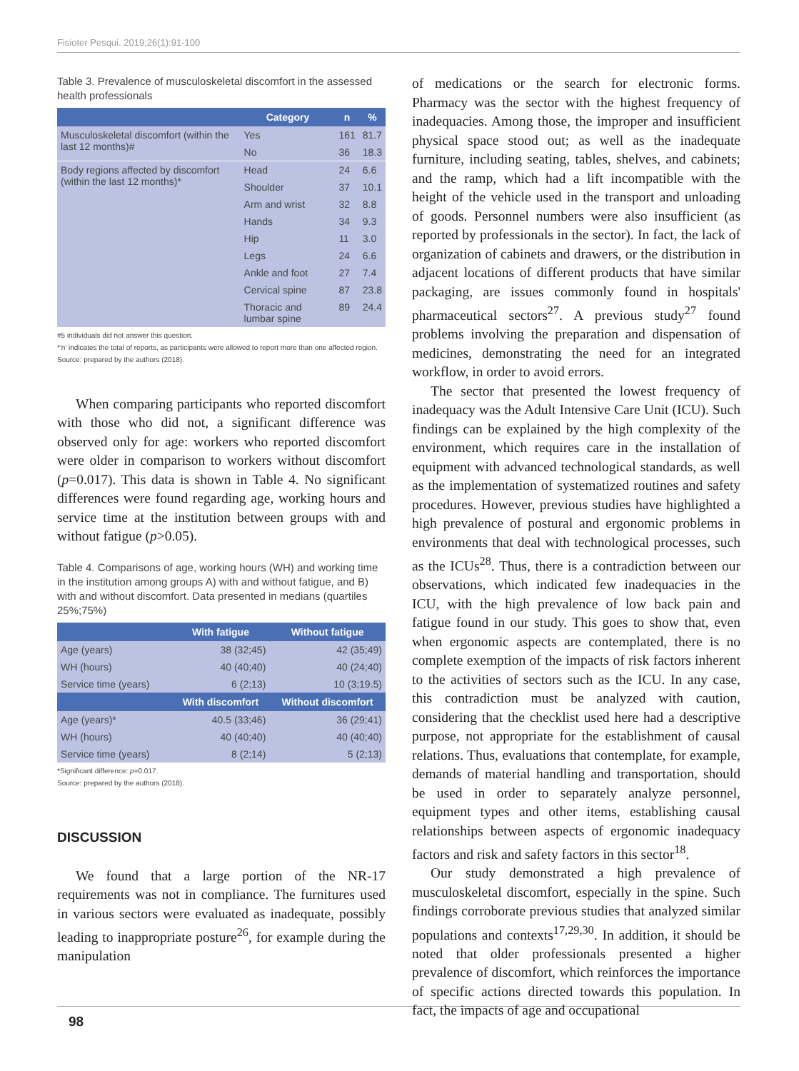Fisioter Pesqui. 2019;26(1):91-100
Table 3. Prevalence of musculoskeletal discomfort in the assessed health professionals
| | Category | n | % |
| --- | --- | --- | --- |
| Musculoskeletal discomfort (within the last 12 months)# | Yes | 161 | 81.7 |
| | No | 36 | 18.3 |
| Body regions affected by discomfort (within the last 12 months)* | Head | 24 | 6.6 |
| | Shoulder | 37 | 10.1 |
| | Arm and wrist | 32 | 8.8 |
| | Hands | 34 | 9.3 |
| | Hip | 11 | 3.0 |
| | Legs | 24 | 6.6 |
| | Ankle and foot | 27 | 7.4 |
| | Cervical spine | 87 | 23.8 |
| | Thoracic and lumbar spine | 89 | 24.4 |
#5 individuals did not answer this question.
*'n' indicates the total of reports, as participants were allowed to report more than one affected region.
Source: prepared by the authors (2018).
When comparing participants who reported discomfort with those who did not, a significant difference was observed only for age: workers who reported discomfort were older in comparison to workers without discomfort (p=0.017). This data is shown in Table 4. No significant differences were found regarding age, working hours and service time at the institution between groups with and without fatigue (p>0.05).
Table 4. Comparisons of age, working hours (WH) and working time in the institution among groups A) with and without fatigue, and B) with and without discomfort. Data presented in medians (quartiles 25%;75%)
| | With fatigue | Without fatigue |
| --- | --- | --- |
| Age (years) | 38 (32;45) | 42 (35;49) |
| WH (hours) | 40 (40;40) | 40 (24;40) |
| Service time (years) | 6 (2;13) | 10 (3;19.5) |
| | With discomfort | Without discomfort |
| Age (years)* | 40.5 (33;46) | 36 (29;41) |
| WH (hours) | 40 (40;40) | 40 (40;40) |
| Service time (years) | 8 (2;14) | 5 (2;13) |
*Significant difference: p=0.017.
Source: prepared by the authors (2018).
DISCUSSION
We found that a large portion of the NR-17 requirements was not in compliance. The furnitures used in various sectors were evaluated as inadequate, possibly leading to inappropriate posture<sup>26</sup>, for example during the manipulation
of medications or the search for electronic forms. Pharmacy was the sector with the highest frequency of inadequacies. Among those, the improper and insufficient physical space stood out; as well as the inadequate furniture, including seating, tables, shelves, and cabinets; and the ramp, which had a lift incompatible with the height of the vehicle used in the transport and unloading of goods. Personnel numbers were also insufficient (as reported by professionals in the sector). In fact, the lack of organization of cabinets and drawers, or the distribution in adjacent locations of different products that have similar packaging, are issues commonly found in hospitals' pharmaceutical sectors<sup>27</sup>. A previous study<sup>27</sup> found problems involving the preparation and dispensation of medicines, demonstrating the need for an integrated workflow, in order to avoid errors.
The sector that presented the lowest frequency of inadequacy was the Adult Intensive Care Unit (ICU). Such findings can be explained by the high complexity of the environment, which requires care in the installation of equipment with advanced technological standards, as well as the implementation of systematized routines and safety procedures. However, previous studies have highlighted a high prevalence of postural and ergonomic problems in environments that deal with technological processes, such as the ICUs<sup>28</sup>. Thus, there is a contradiction between our observations, which indicated few inadequacies in the ICU, with the high prevalence of low back pain and fatigue found in our study. This goes to show that, even when ergonomic aspects are contemplated, there is no complete exemption of the impacts of risk factors inherent to the activities of sectors such as the ICU. In any case, this contradiction must be analyzed with caution, considering that the checklist used here had a descriptive purpose, not appropriate for the establishment of causal relations. Thus, evaluations that contemplate, for example, demands of material handling and transportation, should be used in order to separately analyze personnel, equipment types and other items, establishing causal relationships between aspects of ergonomic inadequacy factors and risk and safety factors in this sector<sup>18</sup>.
Our study demonstrated a high prevalence of musculoskeletal discomfort, especially in the spine. Such findings corroborate previous studies that analyzed similar populations and contexts<sup>17,29,30</sup>. In addition, it should be noted that older professionals presented a higher prevalence of discomfort, which reinforces the importance of specific actions directed towards this population. In fact, the impacts of age and occupational
98